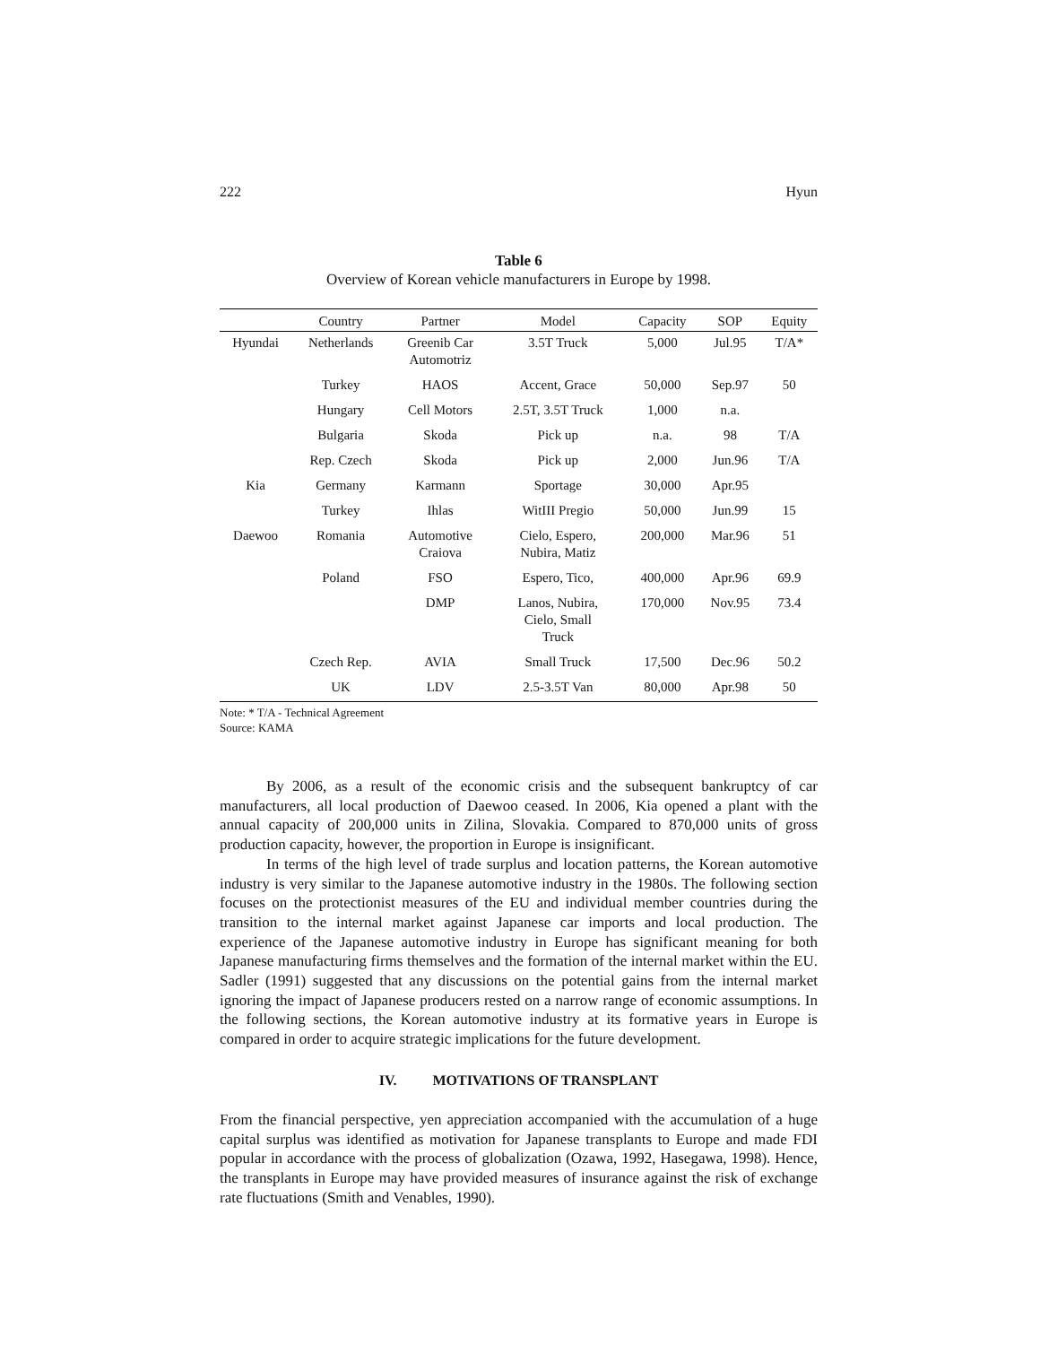222 Hyun
Table 6
Overview of Korean vehicle manufacturers in Europe by 1998.
| | Country | Partner | Model | Capacity | SOP | Equity |
| --- | --- | --- | --- | --- | --- | --- |
| Hyundai | Netherlands | Greenib Car Automotriz | 3.5T Truck | 5,000 | Jul.95 | T/A* |
| | Turkey | HAOS | Accent, Grace | 50,000 | Sep.97 | 50 |
| | Hungary | Cell Motors | 2.5T, 3.5T Truck | 1,000 | n.a. | |
| | Bulgaria | Skoda | Pick up | n.a. | 98 | T/A |
| | Rep. Czech | Skoda | Pick up | 2,000 | Jun.96 | T/A |
| Kia | Germany | Karmann | Sportage | 30,000 | Apr.95 | |
| | Turkey | Ihlas | WitIII Pregio | 50,000 | Jun.99 | 15 |
| Daewoo | Romania | Automotive Craiova | Cielo, Espero, Nubira, Matiz | 200,000 | Mar.96 | 51 |
| | Poland | FSO | Espero, Tico, | 400,000 | Apr.96 | 69.9 |
| | | DMP | Lanos, Nubira, Cielo, Small Truck | 170,000 | Nov.95 | 73.4 |
| | Czech Rep. | AVIA | Small Truck | 17,500 | Dec.96 | 50.2 |
| | UK | LDV | 2.5-3.5T Van | 80,000 | Apr.98 | 50 |
Note: * T/A - Technical Agreement
Source: KAMA
By 2006, as a result of the economic crisis and the subsequent bankruptcy of car manufacturers, all local production of Daewoo ceased. In 2006, Kia opened a plant with the annual capacity of 200,000 units in Zilina, Slovakia. Compared to 870,000 units of gross production capacity, however, the proportion in Europe is insignificant.
In terms of the high level of trade surplus and location patterns, the Korean automotive industry is very similar to the Japanese automotive industry in the 1980s. The following section focuses on the protectionist measures of the EU and individual member countries during the transition to the internal market against Japanese car imports and local production. The experience of the Japanese automotive industry in Europe has significant meaning for both Japanese manufacturing firms themselves and the formation of the internal market within the EU. Sadler (1991) suggested that any discussions on the potential gains from the internal market ignoring the impact of Japanese producers rested on a narrow range of economic assumptions. In the following sections, the Korean automotive industry at its formative years in Europe is compared in order to acquire strategic implications for the future development.
IV. MOTIVATIONS OF TRANSPLANT
From the financial perspective, yen appreciation accompanied with the accumulation of a huge capital surplus was identified as motivation for Japanese transplants to Europe and made FDI popular in accordance with the process of globalization (Ozawa, 1992, Hasegawa, 1998). Hence, the transplants in Europe may have provided measures of insurance against the risk of exchange rate fluctuations (Smith and Venables, 1990).